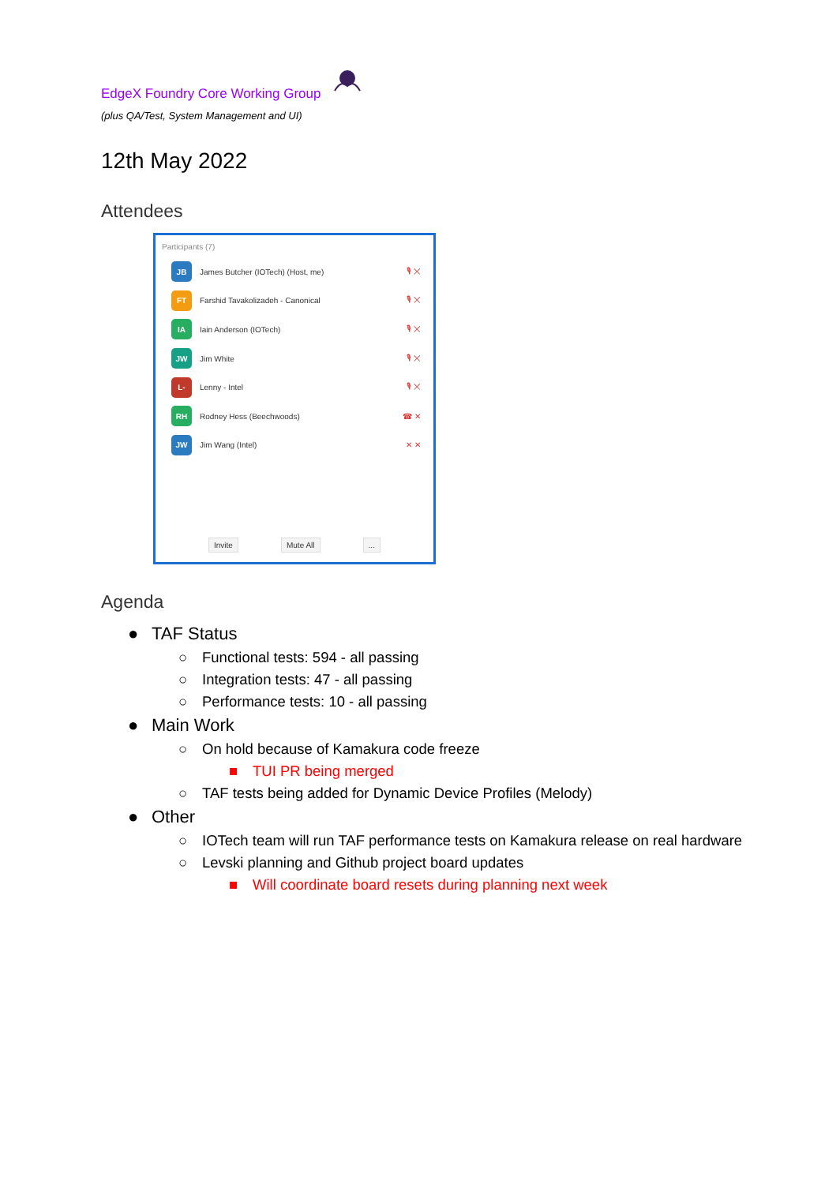EdgeX Foundry Core Working Group
(plus QA/Test, System Management and UI)
12th May 2022
Attendees
Participants (7)
JB
James Butcher (IOTech) (Host, me) 🎙 ✕
FT
Farshid Tavakolizadeh - Canonical 🎙 ✕
IA
Iain Anderson (IOTech) 🎙 ✕
JW
Jim White 🎙 ✕
L-
Lenny - Intel 🎙 ✕
RH
Rodney Hess (Beechwoods) ☎ ✕
JW
Jim Wang (Intel) ✕ ✕
Invite Mute All ...
Agenda
● TAF Status
○ Functional tests: 594 - all passing
○ Integration tests: 47 - all passing
○ Performance tests: 10 - all passing
● Main Work
○ On hold because of Kamakura code freeze
■ TUI PR being merged
○ TAF tests being added for Dynamic Device Profiles (Melody)
● Other
○ IOTech team will run TAF performance tests on Kamakura release on real hardware
○ Levski planning and Github project board updates
■ Will coordinate board resets during planning next week